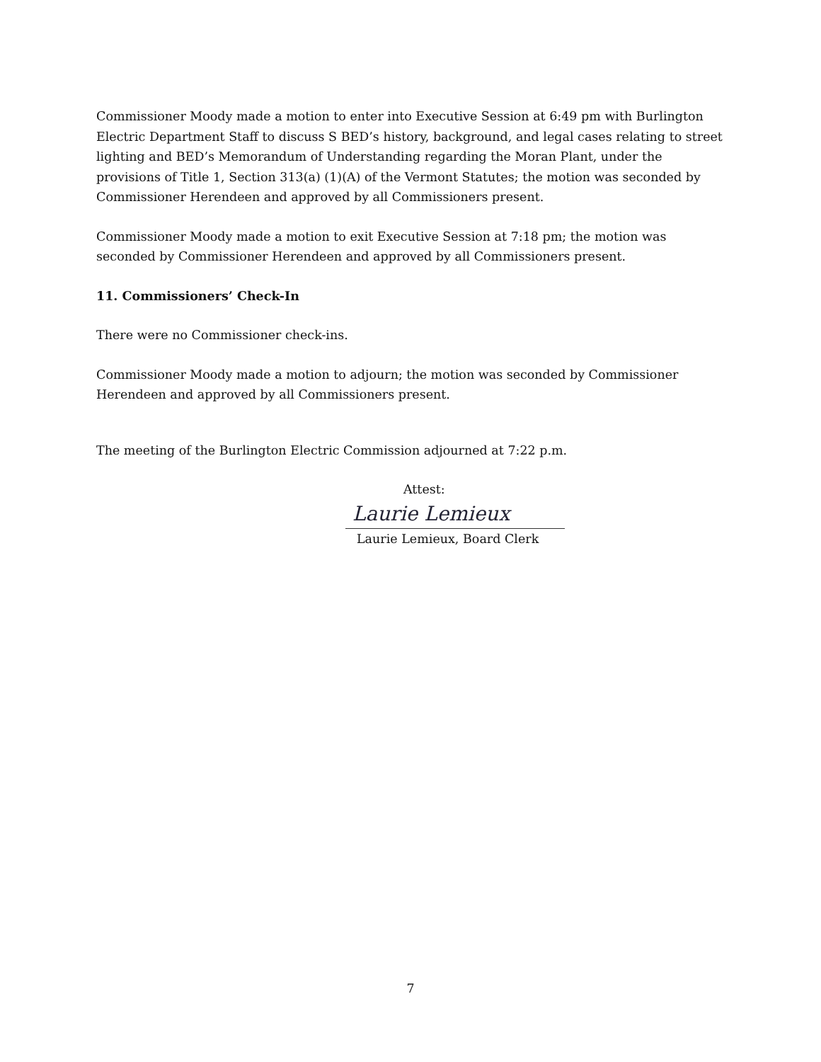Commissioner Moody made a motion to enter into Executive Session at 6:49 pm with Burlington Electric Department Staff to discuss S BED’s history, background, and legal cases relating to street lighting and BED’s Memorandum of Understanding regarding the Moran Plant, under the provisions of Title 1, Section 313(a) (1)(A) of the Vermont Statutes; the motion was seconded by Commissioner Herendeen and approved by all Commissioners present.
Commissioner Moody made a motion to exit Executive Session at 7:18 pm; the motion was seconded by Commissioner Herendeen and approved by all Commissioners present.
11. Commissioners’ Check-In
There were no Commissioner check-ins.
Commissioner Moody made a motion to adjourn; the motion was seconded by Commissioner Herendeen and approved by all Commissioners present.
The meeting of the Burlington Electric Commission adjourned at 7:22 p.m.
Attest:
Laurie Lemieux
Laurie Lemieux, Board Clerk
7